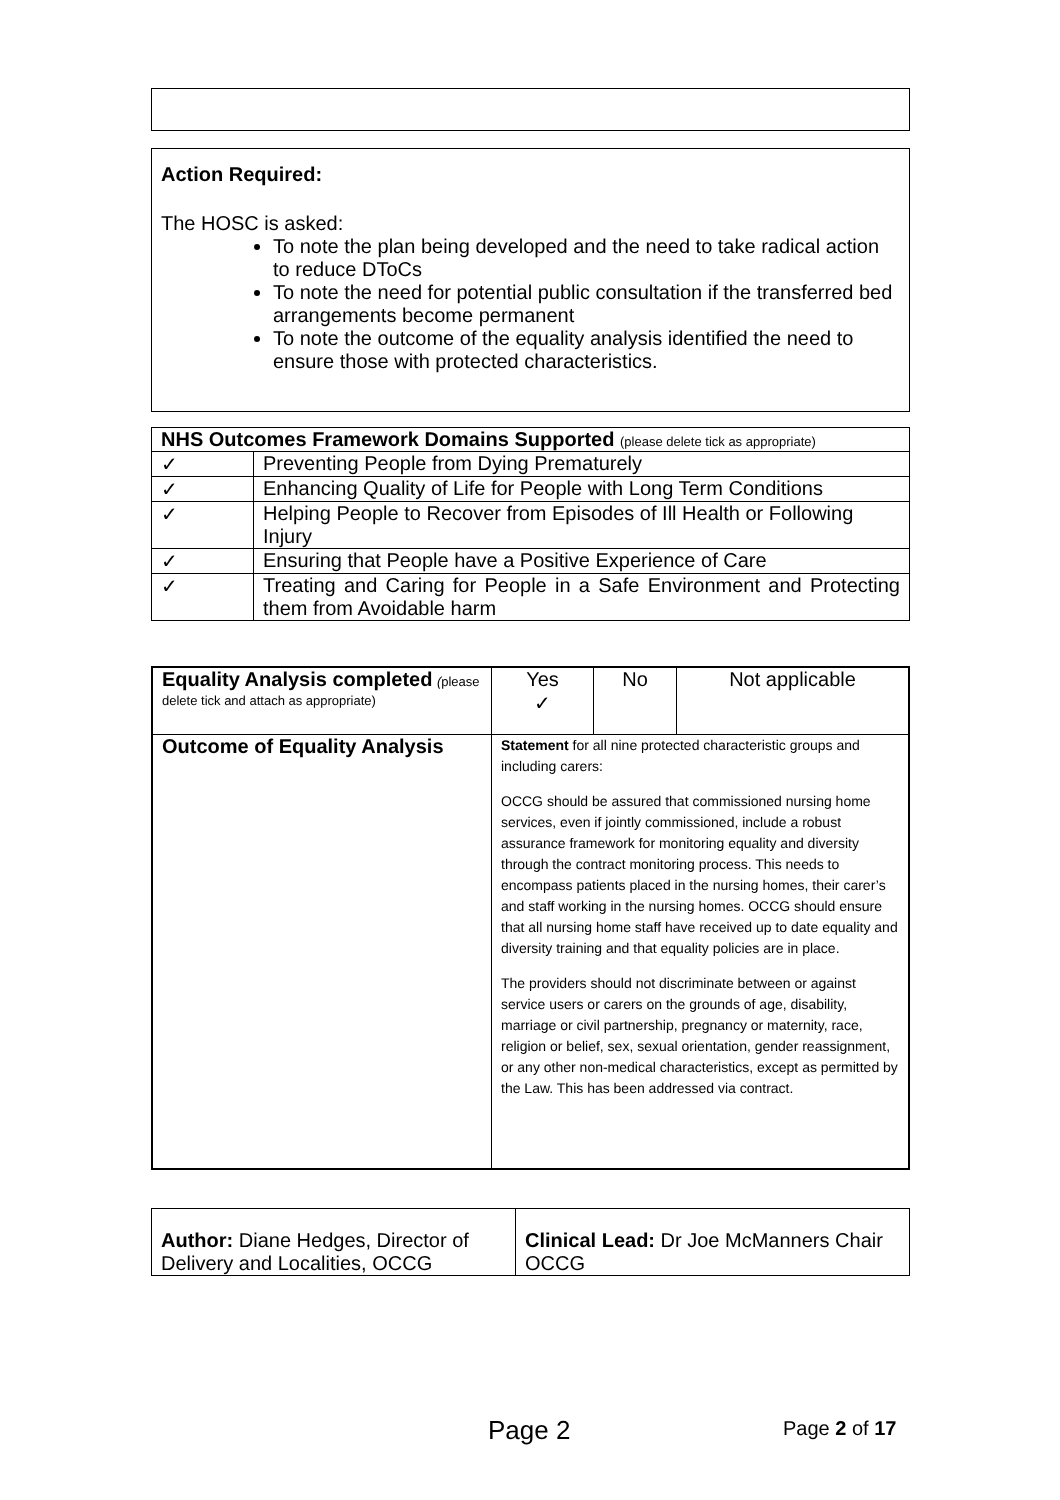Action Required:
The HOSC is asked:
To note the plan being developed and the need to take radical action to reduce DToCs
To note the need for potential public consultation if the transferred bed arrangements become permanent
To note the outcome of the equality analysis identified the need to ensure those with protected characteristics.
| NHS Outcomes Framework Domains Supported (please delete tick as appropriate) | |
| ✓ | Preventing People from Dying Prematurely |
| ✓ | Enhancing Quality of Life for People with Long Term Conditions |
| ✓ | Helping People to Recover from Episodes of Ill Health or Following Injury |
| ✓ | Ensuring that People have a Positive Experience of Care |
| ✓ | Treating and Caring for People in a Safe Environment and Protecting them from Avoidable harm |
| Equality Analysis completed ( please delete tick and attach as appropriate) | Yes ✓ | No | Not applicable |
| Outcome of Equality Analysis | Statement for all nine protected characteristic groups and including carers: OCCG should be assured that commissioned nursing home services, even if jointly commissioned, include a robust assurance framework for monitoring equality and diversity through the contract monitoring process. This needs to encompass patients placed in the nursing homes, their carer’s and staff working in the nursing homes. OCCG should ensure that all nursing home staff have received up to date equality and diversity training and that equality policies are in place. The providers should not discriminate between or against service users or carers on the grounds of age, disability, marriage or civil partnership, pregnancy or maternity, race, religion or belief, sex, sexual orientation, gender reassignment, or any other non-medical characteristics, except as permitted by the Law. This has been addressed via contract. | | |
| Author: Diane Hedges, Director of Delivery and Localities, OCCG | Clinical Lead: Dr Joe McManners Chair OCCG |
Page 2
Page 2 of 17